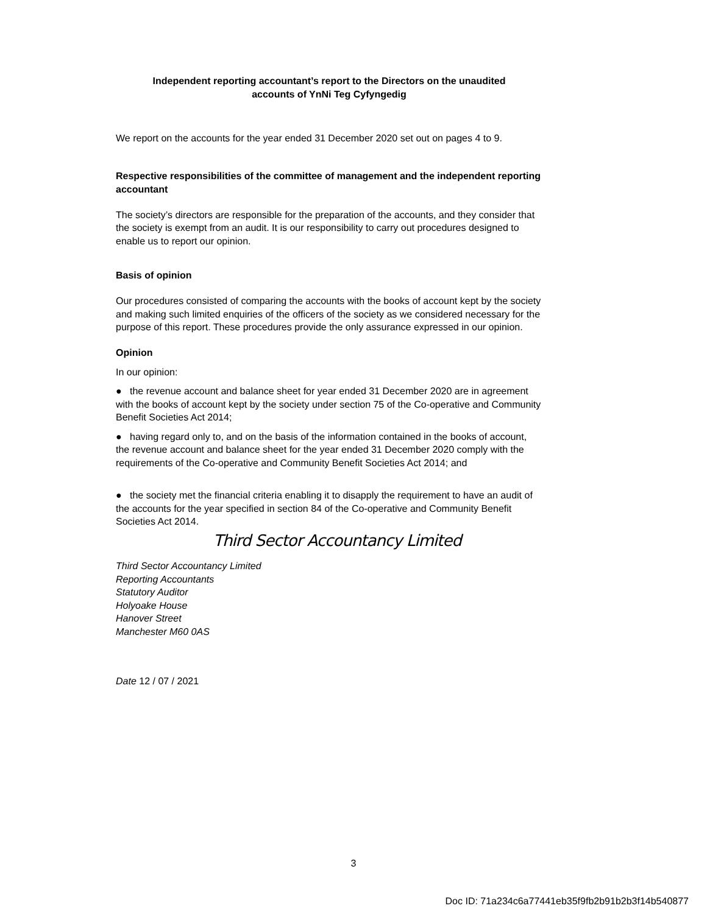Independent reporting accountant’s report to the Directors on the unaudited
accounts of YnNi Teg Cyfyngedig
We report on the accounts for the year ended 31 December 2020 set out on pages 4 to 9.
Respective responsibilities of the committee of management and the independent reporting accountant
The society’s directors are responsible for the preparation of the accounts, and they consider that the society is exempt from an audit. It is our responsibility to carry out procedures designed to enable us to report our opinion.
Basis of opinion
Our procedures consisted of comparing the accounts with the books of account kept by the society and making such limited enquiries of the officers of the society as we considered necessary for the purpose of this report. These procedures provide the only assurance expressed in our opinion.
Opinion
In our opinion:
● the revenue account and balance sheet for year ended 31 December 2020 are in agreement with the books of account kept by the society under section 75 of the Co-operative and Community Benefit Societies Act 2014;
● having regard only to, and on the basis of the information contained in the books of account, the revenue account and balance sheet for the year ended 31 December 2020 comply with the requirements of the Co-operative and Community Benefit Societies Act 2014; and
● the society met the financial criteria enabling it to disapply the requirement to have an audit of the accounts for the year specified in section 84 of the Co-operative and Community Benefit Societies Act 2014.
Third Sector Accountancy Limited
Third Sector Accountancy Limited
Reporting Accountants
Statutory Auditor
Holyoake House
Hanover Street
Manchester M60 0AS
Date 12 / 07 / 2021
3
Doc ID: 71a234c6a77441eb35f9fb2b91b2b3f14b540877